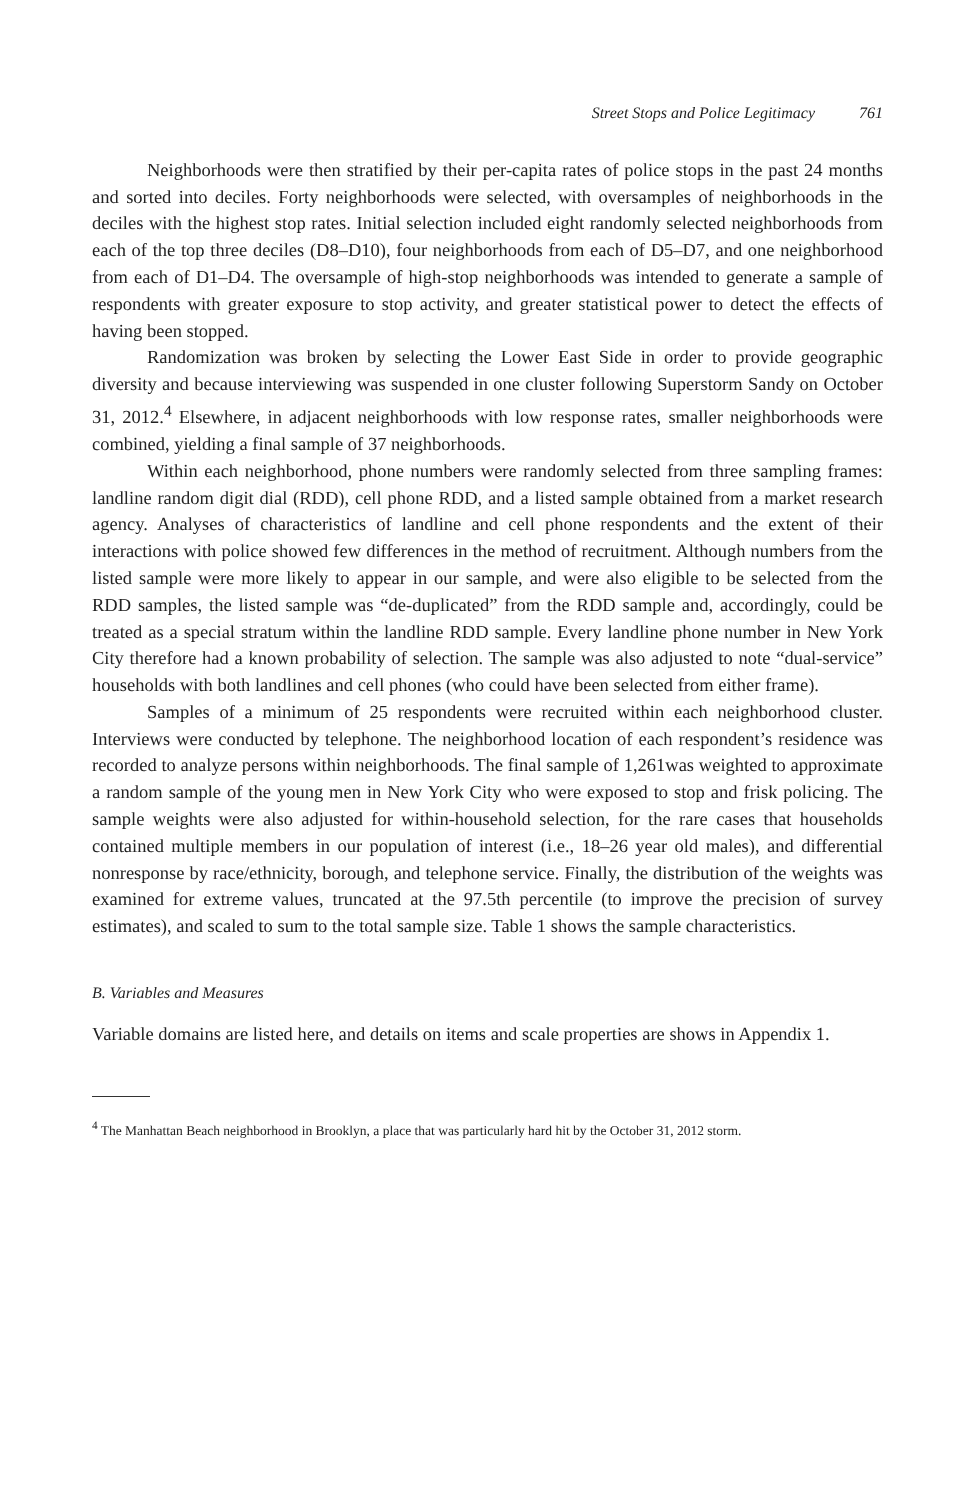Street Stops and Police Legitimacy 761
Neighborhoods were then stratified by their per-capita rates of police stops in the past 24 months and sorted into deciles. Forty neighborhoods were selected, with oversamples of neighborhoods in the deciles with the highest stop rates. Initial selection included eight randomly selected neighborhoods from each of the top three deciles (D8–D10), four neighborhoods from each of D5–D7, and one neighborhood from each of D1–D4. The oversample of high-stop neighborhoods was intended to generate a sample of respondents with greater exposure to stop activity, and greater statistical power to detect the effects of having been stopped.
Randomization was broken by selecting the Lower East Side in order to provide geographic diversity and because interviewing was suspended in one cluster following Superstorm Sandy on October 31, 2012.<sup>4</sup> Elsewhere, in adjacent neighborhoods with low response rates, smaller neighborhoods were combined, yielding a final sample of 37 neighborhoods.
Within each neighborhood, phone numbers were randomly selected from three sampling frames: landline random digit dial (RDD), cell phone RDD, and a listed sample obtained from a market research agency. Analyses of characteristics of landline and cell phone respondents and the extent of their interactions with police showed few differences in the method of recruitment. Although numbers from the listed sample were more likely to appear in our sample, and were also eligible to be selected from the RDD samples, the listed sample was “de-duplicated” from the RDD sample and, accordingly, could be treated as a special stratum within the landline RDD sample. Every landline phone number in New York City therefore had a known probability of selection. The sample was also adjusted to note “dual-service” households with both landlines and cell phones (who could have been selected from either frame).
Samples of a minimum of 25 respondents were recruited within each neighborhood cluster. Interviews were conducted by telephone. The neighborhood location of each respondent’s residence was recorded to analyze persons within neighborhoods. The final sample of 1,261was weighted to approximate a random sample of the young men in New York City who were exposed to stop and frisk policing. The sample weights were also adjusted for within-household selection, for the rare cases that households contained multiple members in our population of interest (i.e., 18–26 year old males), and differential nonresponse by race/ethnicity, borough, and telephone service. Finally, the distribution of the weights was examined for extreme values, truncated at the 97.5th percentile (to improve the precision of survey estimates), and scaled to sum to the total sample size. Table 1 shows the sample characteristics.
B. Variables and Measures
Variable domains are listed here, and details on items and scale properties are shows in Appendix 1.
<sup>4</sup> The Manhattan Beach neighborhood in Brooklyn, a place that was particularly hard hit by the October 31, 2012 storm.